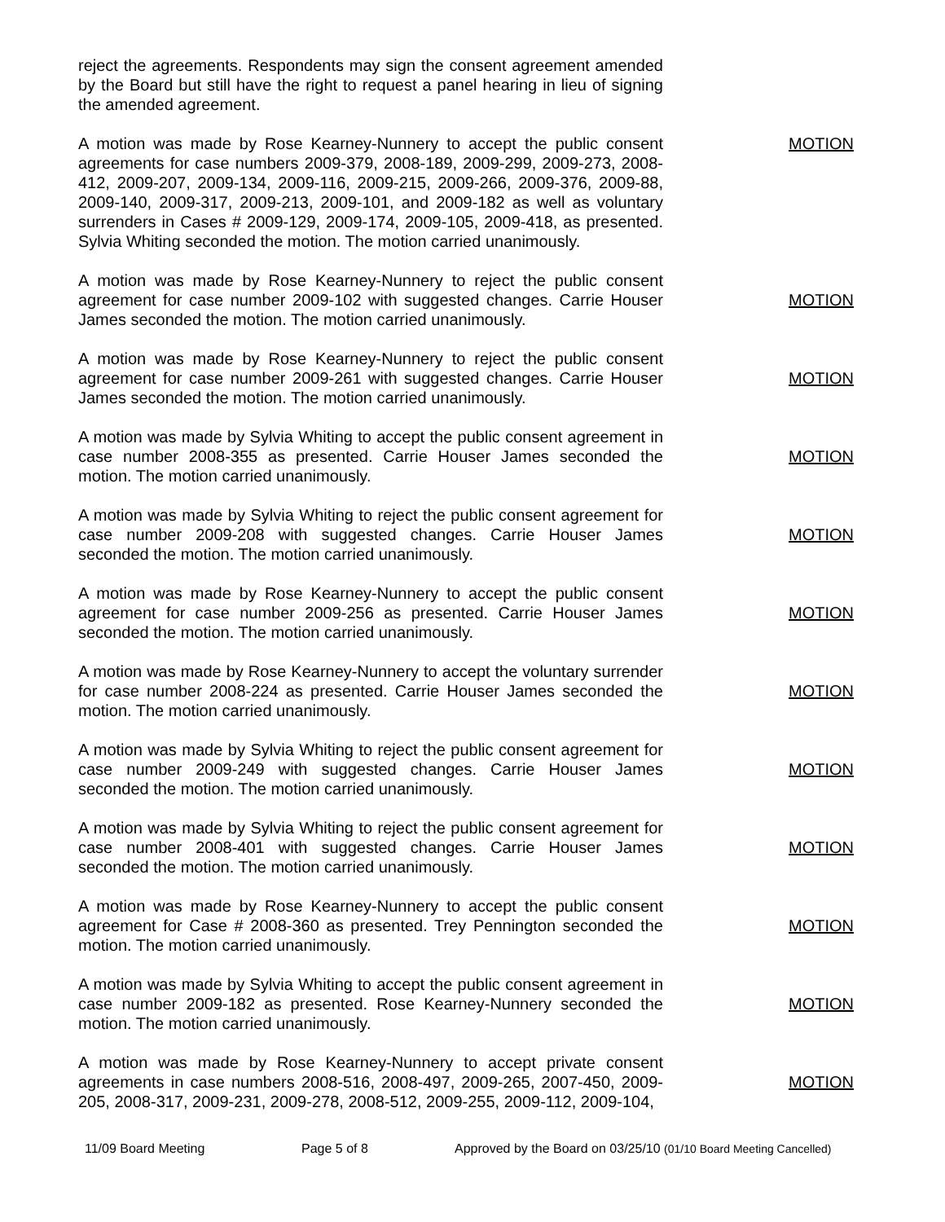reject the agreements. Respondents may sign the consent agreement amended by the Board but still have the right to request a panel hearing in lieu of signing the amended agreement.
A motion was made by Rose Kearney-Nunnery to accept the public consent agreements for case numbers 2009-379, 2008-189, 2009-299, 2009-273, 2008-412, 2009-207, 2009-134, 2009-116, 2009-215, 2009-266, 2009-376, 2009-88, 2009-140, 2009-317, 2009-213, 2009-101, and 2009-182 as well as voluntary surrenders in Cases # 2009-129, 2009-174, 2009-105, 2009-418, as presented. Sylvia Whiting seconded the motion. The motion carried unanimously.
MOTION
A motion was made by Rose Kearney-Nunnery to reject the public consent agreement for case number 2009-102 with suggested changes. Carrie Houser James seconded the motion. The motion carried unanimously.
MOTION
A motion was made by Rose Kearney-Nunnery to reject the public consent agreement for case number 2009-261 with suggested changes. Carrie Houser James seconded the motion. The motion carried unanimously.
MOTION
A motion was made by Sylvia Whiting to accept the public consent agreement in case number 2008-355 as presented. Carrie Houser James seconded the motion. The motion carried unanimously.
MOTION
A motion was made by Sylvia Whiting to reject the public consent agreement for case number 2009-208 with suggested changes. Carrie Houser James seconded the motion. The motion carried unanimously.
MOTION
A motion was made by Rose Kearney-Nunnery to accept the public consent agreement for case number 2009-256 as presented. Carrie Houser James seconded the motion. The motion carried unanimously.
MOTION
A motion was made by Rose Kearney-Nunnery to accept the voluntary surrender for case number 2008-224 as presented. Carrie Houser James seconded the motion. The motion carried unanimously.
MOTION
A motion was made by Sylvia Whiting to reject the public consent agreement for case number 2009-249 with suggested changes. Carrie Houser James seconded the motion. The motion carried unanimously.
MOTION
A motion was made by Sylvia Whiting to reject the public consent agreement for case number 2008-401 with suggested changes. Carrie Houser James seconded the motion. The motion carried unanimously.
MOTION
A motion was made by Rose Kearney-Nunnery to accept the public consent agreement for Case # 2008-360 as presented. Trey Pennington seconded the motion. The motion carried unanimously.
MOTION
A motion was made by Sylvia Whiting to accept the public consent agreement in case number 2009-182 as presented. Rose Kearney-Nunnery seconded the motion. The motion carried unanimously.
MOTION
A motion was made by Rose Kearney-Nunnery to accept private consent agreements in case numbers 2008-516, 2008-497, 2009-265, 2007-450, 2009-205, 2008-317, 2009-231, 2009-278, 2008-512, 2009-255, 2009-112, 2009-104,
MOTION
11/09 Board Meeting Page 5 of 8 Approved by the Board on 03/25/10 (01/10 Board Meeting Cancelled)